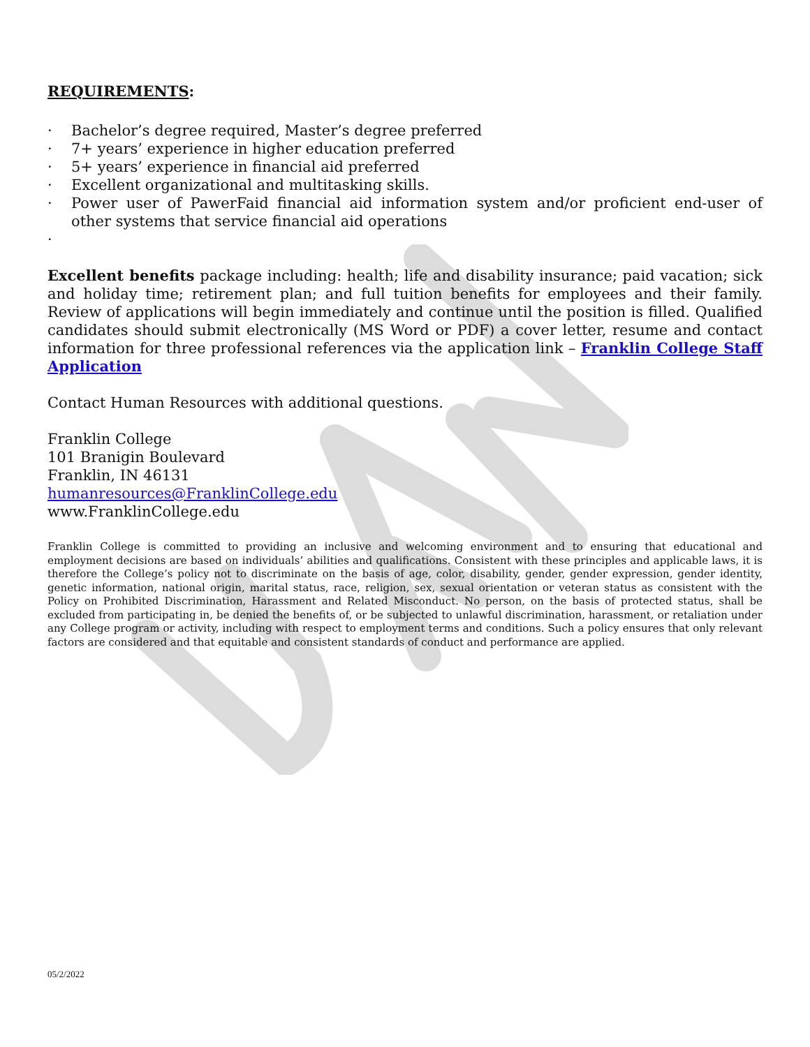REQUIREMENTS:
· Bachelor’s degree required, Master’s degree preferred
· 7+ years’ experience in higher education preferred
· 5+ years’ experience in financial aid preferred
· Excellent organizational and multitasking skills.
· Power user of PawerFaid financial aid information system and/or proficient end-user of other systems that service financial aid operations
·
Excellent benefits package including: health; life and disability insurance; paid vacation; sick and holiday time; retirement plan; and full tuition benefits for employees and their family. Review of applications will begin immediately and continue until the position is filled. Qualified candidates should submit electronically (MS Word or PDF) a cover letter, resume and contact information for three professional references via the application link – Franklin College Staff Application
Contact Human Resources with additional questions.
Franklin College
101 Branigin Boulevard
Franklin, IN 46131
humanresources@FranklinCollege.edu
www.FranklinCollege.edu
Franklin College is committed to providing an inclusive and welcoming environment and to ensuring that educational and employment decisions are based on individuals’ abilities and qualifications. Consistent with these principles and applicable laws, it is therefore the College’s policy not to discriminate on the basis of age, color, disability, gender, gender expression, gender identity, genetic information, national origin, marital status, race, religion, sex, sexual orientation or veteran status as consistent with the Policy on Prohibited Discrimination, Harassment and Related Misconduct. No person, on the basis of protected status, shall be excluded from participating in, be denied the benefits of, or be subjected to unlawful discrimination, harassment, or retaliation under any College program or activity, including with respect to employment terms and conditions. Such a policy ensures that only relevant factors are considered and that equitable and consistent standards of conduct and performance are applied.
05/2/2022